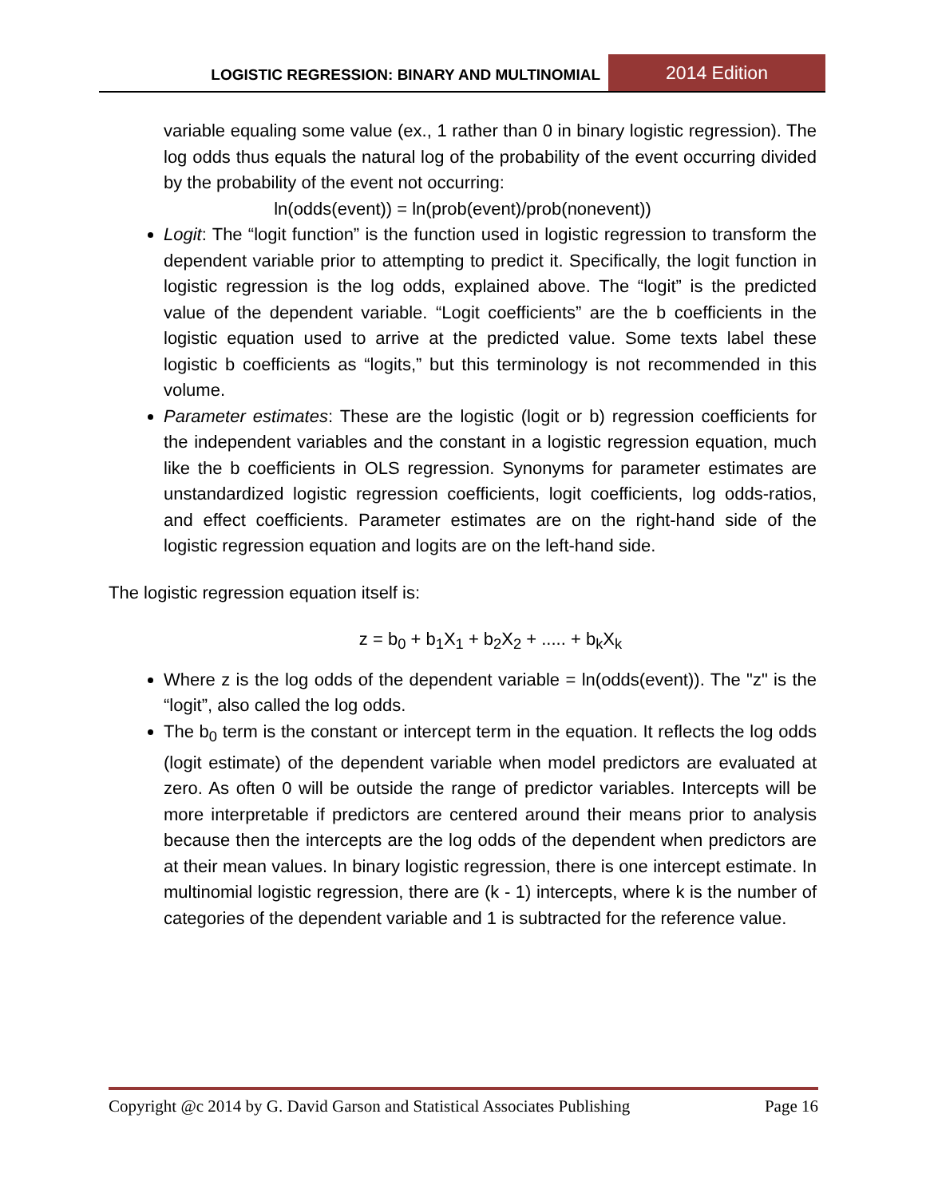LOGISTIC REGRESSION: BINARY AND MULTINOMIAL
2014 Edition
variable equaling some value (ex., 1 rather than 0 in binary logistic regression). The log odds thus equals the natural log of the probability of the event occurring divided by the probability of the event not occurring:
ln(odds(event)) = ln(prob(event)/prob(nonevent))
Logit: The “logit function” is the function used in logistic regression to transform the dependent variable prior to attempting to predict it. Specifically, the logit function in logistic regression is the log odds, explained above. The “logit” is the predicted value of the dependent variable. “Logit coefficients” are the b coefficients in the logistic equation used to arrive at the predicted value. Some texts label these logistic b coefficients as “logits,” but this terminology is not recommended in this volume.
Parameter estimates: These are the logistic (logit or b) regression coefficients for the independent variables and the constant in a logistic regression equation, much like the b coefficients in OLS regression. Synonyms for parameter estimates are unstandardized logistic regression coefficients, logit coefficients, log odds-ratios, and effect coefficients. Parameter estimates are on the right-hand side of the logistic regression equation and logits are on the left-hand side.
The logistic regression equation itself is:
z = b<sub>0</sub> + b<sub>1</sub>X<sub>1</sub> + b<sub>2</sub>X<sub>2</sub> + ..... + b<sub>k</sub>X<sub>k</sub>
Where z is the log odds of the dependent variable = ln(odds(event)). The "z" is the “logit”, also called the log odds.
The b<sub>0</sub> term is the constant or intercept term in the equation. It reflects the log odds (logit estimate) of the dependent variable when model predictors are evaluated at zero. As often 0 will be outside the range of predictor variables. Intercepts will be more interpretable if predictors are centered around their means prior to analysis because then the intercepts are the log odds of the dependent when predictors are at their mean values. In binary logistic regression, there is one intercept estimate. In multinomial logistic regression, there are (k - 1) intercepts, where k is the number of categories of the dependent variable and 1 is subtracted for the reference value.
Copyright @c 2014 by G. David Garson and Statistical Associates Publishing Page 16